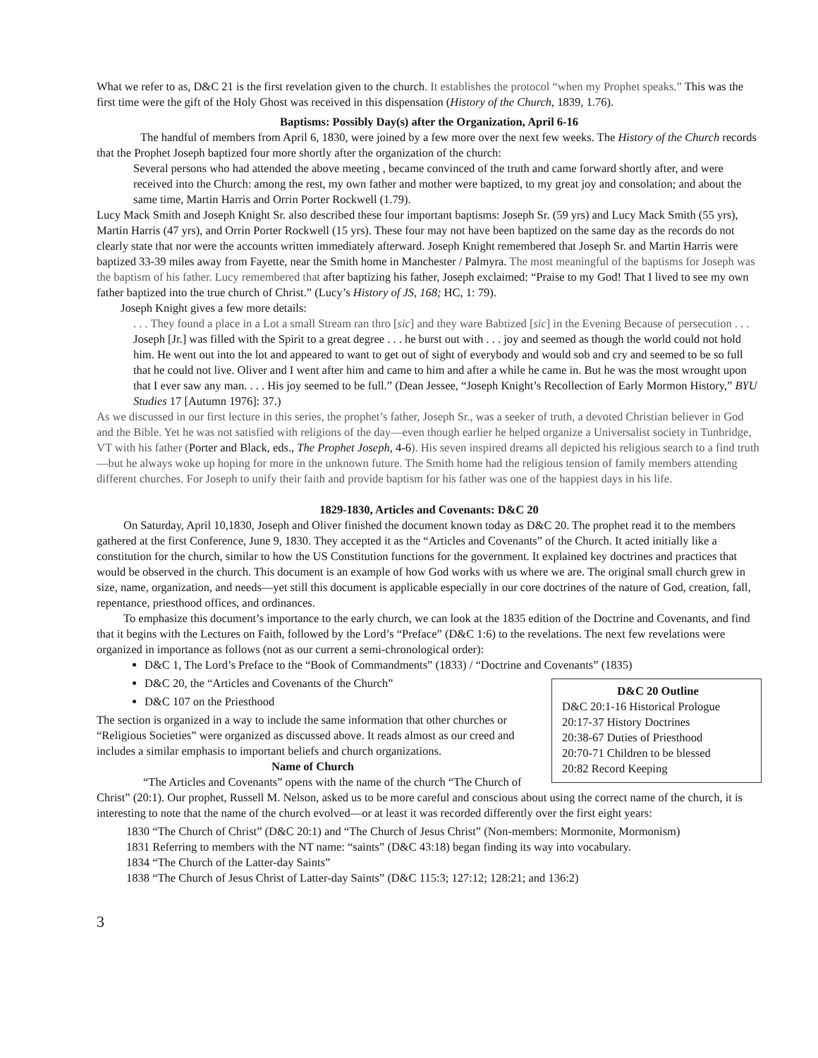What we refer to as, D&C 21 is the first revelation given to the church. It establishes the protocol “when my Prophet speaks.” This was the first time were the gift of the Holy Ghost was received in this dispensation (History of the Church, 1839, 1.76).
Baptisms: Possibly Day(s) after the Organization, April 6-16
The handful of members from April 6, 1830, were joined by a few more over the next few weeks. The History of the Church records that the Prophet Joseph baptized four more shortly after the organization of the church:
Several persons who had attended the above meeting , became convinced of the truth and came forward shortly after, and were received into the Church: among the rest, my own father and mother were baptized, to my great joy and consolation; and about the same time, Martin Harris and Orrin Porter Rockwell (1.79).
Lucy Mack Smith and Joseph Knight Sr. also described these four important baptisms: Joseph Sr. (59 yrs) and Lucy Mack Smith (55 yrs), Martin Harris (47 yrs), and Orrin Porter Rockwell (15 yrs). These four may not have been baptized on the same day as the records do not clearly state that nor were the accounts written immediately afterward. Joseph Knight remembered that Joseph Sr. and Martin Harris were baptized 33-39 miles away from Fayette, near the Smith home in Manchester / Palmyra. The most meaningful of the baptisms for Joseph was the baptism of his father. Lucy remembered that after baptizing his father, Joseph exclaimed: “Praise to my God! That I lived to see my own father baptized into the true church of Christ.” (Lucy’s History of JS, 168; HC, 1: 79).
Joseph Knight gives a few more details:
. . . They found a place in a Lot a small Stream ran thro [sic] and they ware Babtized [sic] in the Evening Because of persecution . . . Joseph [Jr.] was filled with the Spirit to a great degree . . . he burst out with . . . joy and seemed as though the world could not hold him. He went out into the lot and appeared to want to get out of sight of everybody and would sob and cry and seemed to be so full that he could not live. Oliver and I went after him and came to him and after a while he came in. But he was the most wrought upon that I ever saw any man. . . . His joy seemed to be full.” (Dean Jessee, “Joseph Knight’s Recollection of Early Mormon History,” BYU Studies 17 [Autumn 1976]: 37.)
As we discussed in our first lecture in this series, the prophet’s father, Joseph Sr., was a seeker of truth, a devoted Christian believer in God and the Bible. Yet he was not satisfied with religions of the day—even though earlier he helped organize a Universalist society in Tunbridge, VT with his father (Porter and Black, eds., The Prophet Joseph, 4-6). His seven inspired dreams all depicted his religious search to a find truth—but he always woke up hoping for more in the unknown future. The Smith home had the religious tension of family members attending different churches. For Joseph to unify their faith and provide baptism for his father was one of the happiest days in his life.
1829-1830, Articles and Covenants: D&C 20
On Saturday, April 10,1830, Joseph and Oliver finished the document known today as D&C 20. The prophet read it to the members gathered at the first Conference, June 9, 1830. They accepted it as the “Articles and Covenants” of the Church. It acted initially like a constitution for the church, similar to how the US Constitution functions for the government. It explained key doctrines and practices that would be observed in the church. This document is an example of how God works with us where we are. The original small church grew in size, name, organization, and needs—yet still this document is applicable especially in our core doctrines of the nature of God, creation, fall, repentance, priesthood offices, and ordinances.
To emphasize this document’s importance to the early church, we can look at the 1835 edition of the Doctrine and Covenants, and find that it begins with the Lectures on Faith, followed by the Lord’s “Preface” (D&C 1:6) to the revelations. The next few revelations were organized in importance as follows (not as our current a semi-chronological order):
D&C 1, The Lord’s Preface to the “Book of Commandments” (1833) / “Doctrine and Covenants” (1835)
D&C 20 Outline
D&C 20:1-16 Historical Prologue
20:17-37 History Doctrines
20:38-67 Duties of Priesthood
20:70-71 Children to be blessed
20:82 Record Keeping
D&C 20, the “Articles and Covenants of the Church”
D&C 107 on the Priesthood
The section is organized in a way to include the same information that other churches or “Religious Societies” were organized as discussed above. It reads almost as our creed and includes a similar emphasis to important beliefs and church organizations.
Name of Church
“The Articles and Covenants” opens with the name of the church “The Church of Christ” (20:1). Our prophet, Russell M. Nelson, asked us to be more careful and conscious about using the correct name of the church, it is interesting to note that the name of the church evolved—or at least it was recorded differently over the first eight years:
1830 “The Church of Christ” (D&C 20:1) and “The Church of Jesus Christ” (Non-members: Mormonite, Mormonism)
1831 Referring to members with the NT name: “saints” (D&C 43:18) began finding its way into vocabulary.
1834 “The Church of the Latter-day Saints”
1838 “The Church of Jesus Christ of Latter-day Saints” (D&C 115:3; 127:12; 128:21; and 136:2)
3